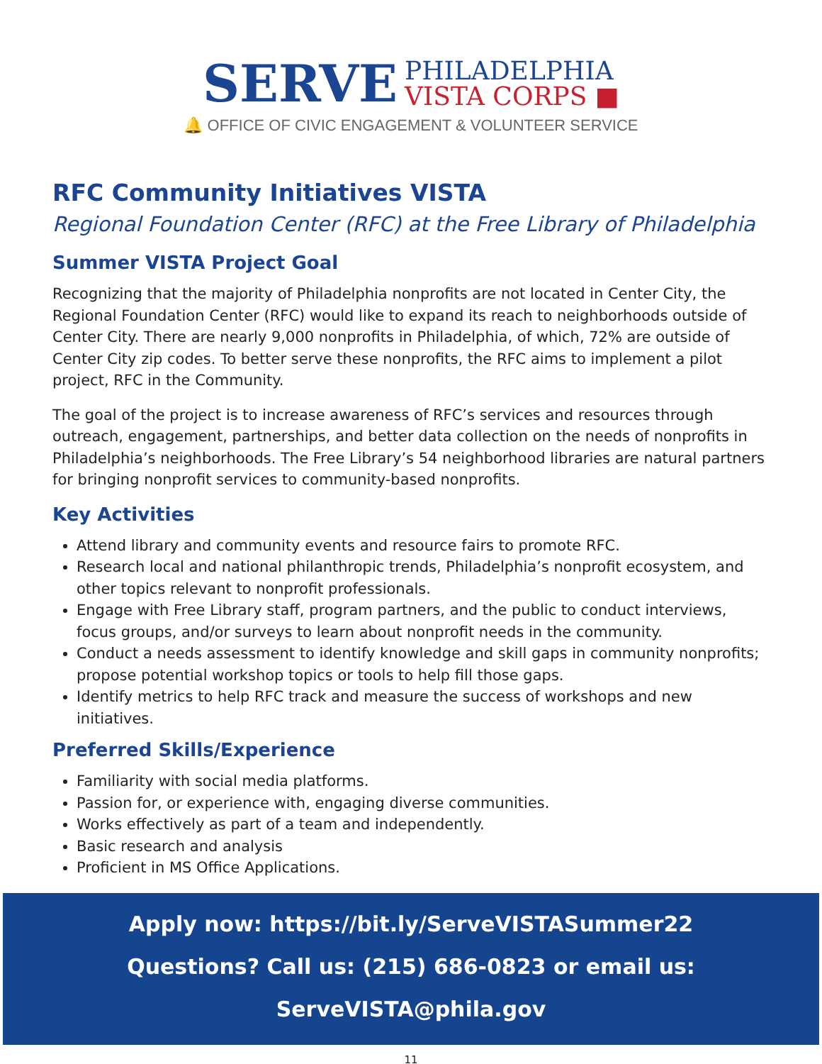SERVE
PHILADELPHIA
VISTA CORPS ■
🔔 OFFICE OF CIVIC ENGAGEMENT & VOLUNTEER SERVICE
RFC Community Initiatives VISTA
Regional Foundation Center (RFC) at the Free Library of Philadelphia
Summer VISTA Project Goal
Recognizing that the majority of Philadelphia nonprofits are not located in Center City, the Regional Foundation Center (RFC) would like to expand its reach to neighborhoods outside of Center City. There are nearly 9,000 nonprofits in Philadelphia, of which, 72% are outside of Center City zip codes. To better serve these nonprofits, the RFC aims to implement a pilot project, RFC in the Community.
The goal of the project is to increase awareness of RFC’s services and resources through outreach, engagement, partnerships, and better data collection on the needs of nonprofits in Philadelphia’s neighborhoods. The Free Library’s 54 neighborhood libraries are natural partners for bringing nonprofit services to community-based nonprofits.
Key Activities
Attend library and community events and resource fairs to promote RFC.
Research local and national philanthropic trends, Philadelphia’s nonprofit ecosystem, and other topics relevant to nonprofit professionals.
Engage with Free Library staff, program partners, and the public to conduct interviews, focus groups, and/or surveys to learn about nonprofit needs in the community.
Conduct a needs assessment to identify knowledge and skill gaps in community nonprofits; propose potential workshop topics or tools to help fill those gaps.
Identify metrics to help RFC track and measure the success of workshops and new initiatives.
Preferred Skills/Experience
Familiarity with social media platforms.
Passion for, or experience with, engaging diverse communities.
Works effectively as part of a team and independently.
Basic research and analysis
Proficient in MS Office Applications.
Apply now: https://bit.ly/ServeVISTASummer22
Questions? Call us: (215) 686-0823 or email us: ServeVISTA@phila.gov
11